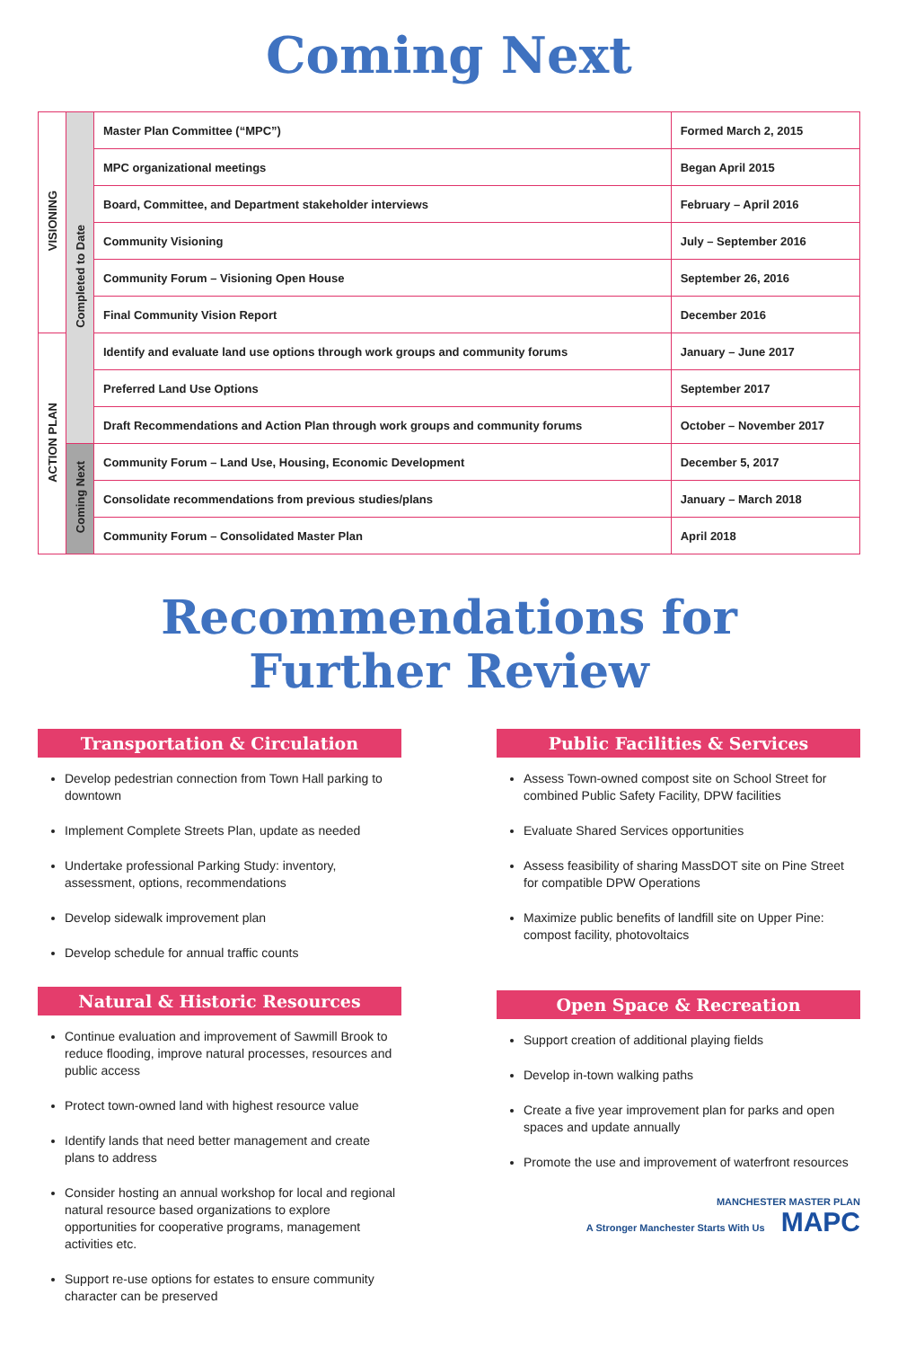Coming Next
| VISIONING | Completed to Date | Master Plan Committee (“MPC”) | Formed March 2, 2015 |
| | | MPC organizational meetings | Began April 2015 |
| | | Board, Committee, and Department stakeholder interviews | February – April 2016 |
| | | Community Visioning | July – September 2016 |
| | | Community Forum – Visioning Open House | September 26, 2016 |
| | | Final Community Vision Report | December 2016 |
| ACTION PLAN | | Identify and evaluate land use options through work groups and community forums | January – June 2017 |
| | | Preferred Land Use Options | September 2017 |
| | | Draft Recommendations and Action Plan through work groups and community forums | October – November 2017 |
| | Coming Next | Community Forum – Land Use, Housing, Economic Development | December 5, 2017 |
| | | Consolidate recommendations from previous studies/plans | January – March 2018 |
| | | Community Forum – Consolidated Master Plan | April 2018 |
Recommendations for
Further Review
Transportation & Circulation
Develop pedestrian connection from Town Hall parking to downtown
Implement Complete Streets Plan, update as needed
Undertake professional Parking Study: inventory, assessment, options, recommendations
Develop sidewalk improvement plan
Develop schedule for annual traffic counts
Natural & Historic Resources
Continue evaluation and improvement of Sawmill Brook to reduce flooding, improve natural processes, resources and public access
Protect town-owned land with highest resource value
Identify lands that need better management and create plans to address
Consider hosting an annual workshop for local and regional natural resource based organizations to explore opportunities for cooperative programs, management activities etc.
Support re-use options for estates to ensure community character can be preserved
Public Facilities & Services
Assess Town-owned compost site on School Street for combined Public Safety Facility, DPW facilities
Evaluate Shared Services opportunities
Assess feasibility of sharing MassDOT site on Pine Street for compatible DPW Operations
Maximize public benefits of landfill site on Upper Pine: compost facility, photovoltaics
Open Space & Recreation
Support creation of additional playing fields
Develop in-town walking paths
Create a five year improvement plan for parks and open spaces and update annually
Promote the use and improvement of waterfront resources
MANCHESTER MASTER PLAN
A Stronger Manchester Starts With Us MAPC